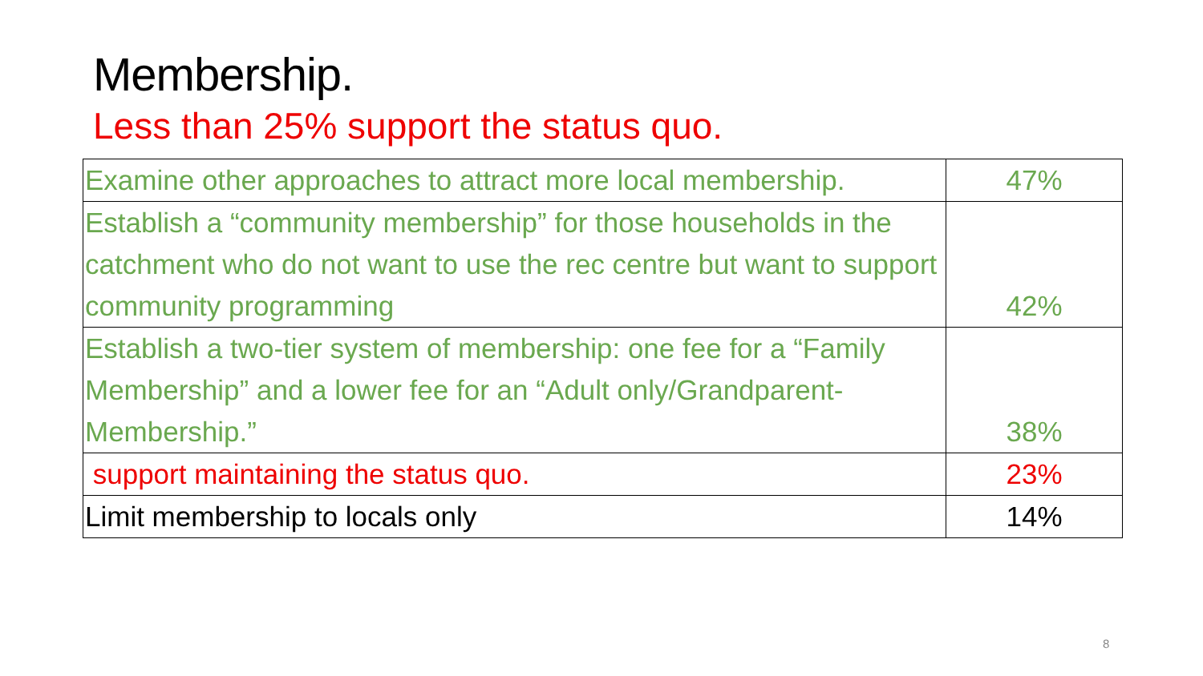Membership.
Less than 25% support the status quo.
| Examine other approaches to attract more local membership. | 47% |
| Establish a “community membership” for those households in the catchment who do not want to use the rec centre but want to support community programming | 42% |
| Establish a two-tier system of membership: one fee for a “Family Membership” and a lower fee for an “Adult only/Grandparent-Membership.” | 38% |
| support maintaining the status quo. | 23% |
| Limit membership to locals only | 14% |
8